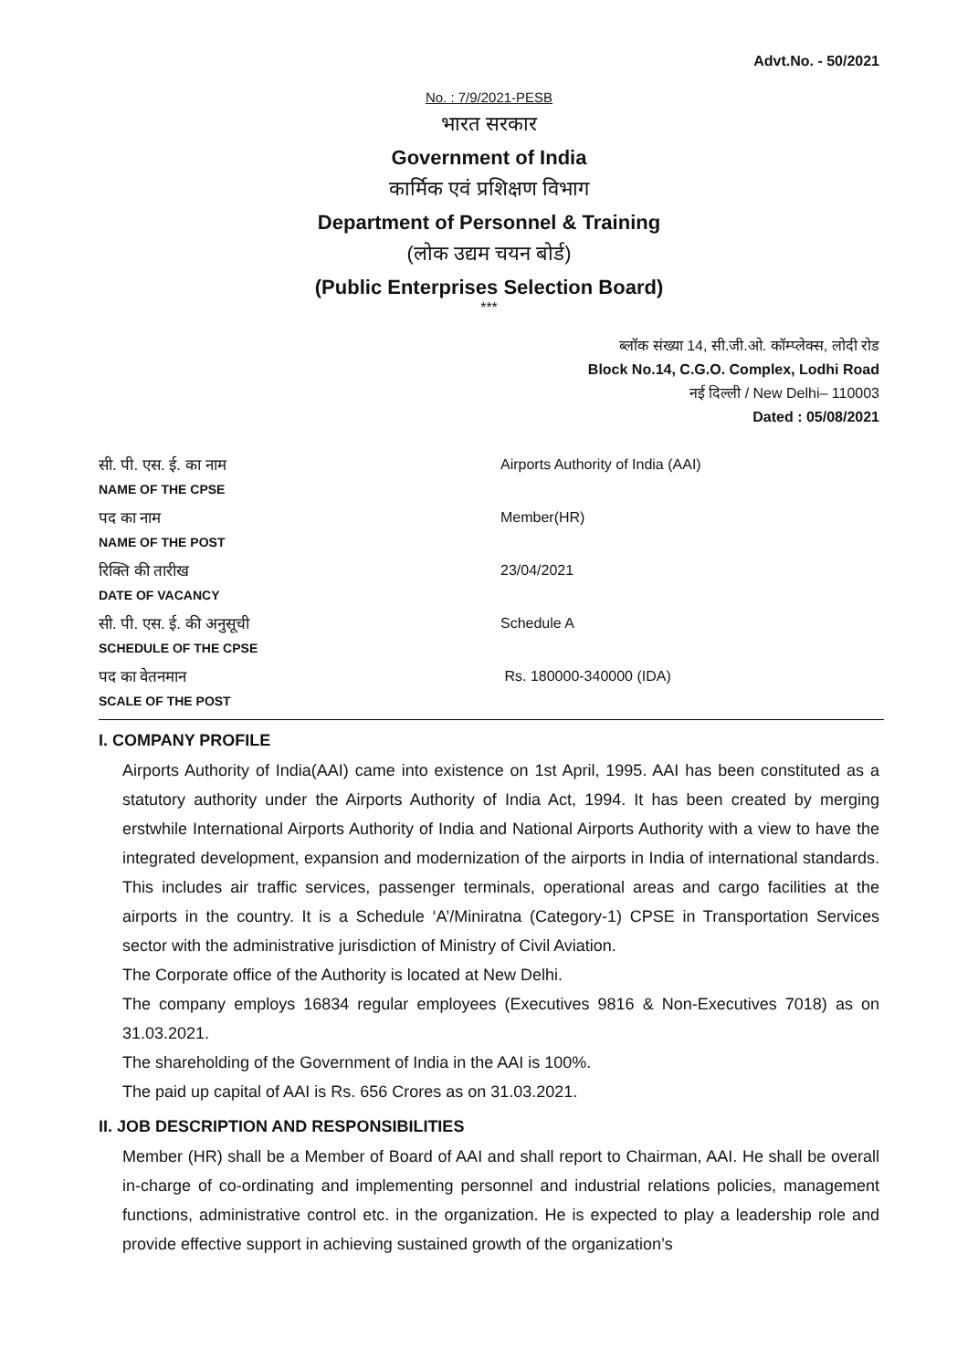Advt.No. - 50/2021
No. : 7/9/2021-PESB
भारत सरकार
Government of India
कार्मिक एवं प्रशिक्षण विभाग
Department of Personnel & Training
(लोक उद्यम चयन बोर्ड)
(Public Enterprises Selection Board)
***
ब्लॉक संख्या 14, सी.जी.ओ. कॉम्प्लेक्स, लोदी रोड
Block No.14, C.G.O. Complex, Lodhi Road
नई दिल्ली / New Delhi– 110003
Dated : 05/08/2021
| सी. पी. एस. ई. का नाम NAME OF THE CPSE | Airports Authority of India (AAI) |
| पद का नाम NAME OF THE POST | Member(HR) |
| रिक्ति की तारीख DATE OF VACANCY | 23/04/2021 |
| सी. पी. एस. ई. की अनुसूची SCHEDULE OF THE CPSE | Schedule A |
| पद का वेतनमान SCALE OF THE POST | Rs. 180000-340000 (IDA) |
I. COMPANY PROFILE
Airports Authority of India(AAI) came into existence on 1st April, 1995. AAI has been constituted as a statutory authority under the Airports Authority of India Act, 1994. It has been created by merging erstwhile International Airports Authority of India and National Airports Authority with a view to have the integrated development, expansion and modernization of the airports in India of international standards. This includes air traffic services, passenger terminals, operational areas and cargo facilities at the airports in the country. It is a Schedule ‘A’/Miniratna (Category-1) CPSE in Transportation Services sector with the administrative jurisdiction of Ministry of Civil Aviation.
The Corporate office of the Authority is located at New Delhi.
The company employs 16834 regular employees (Executives 9816 & Non-Executives 7018) as on 31.03.2021.
The shareholding of the Government of India in the AAI is 100%.
The paid up capital of AAI is Rs. 656 Crores as on 31.03.2021.
II. JOB DESCRIPTION AND RESPONSIBILITIES
Member (HR) shall be a Member of Board of AAI and shall report to Chairman, AAI. He shall be overall in-charge of co-ordinating and implementing personnel and industrial relations policies, management functions, administrative control etc. in the organization. He is expected to play a leadership role and provide effective support in achieving sustained growth of the organization’s